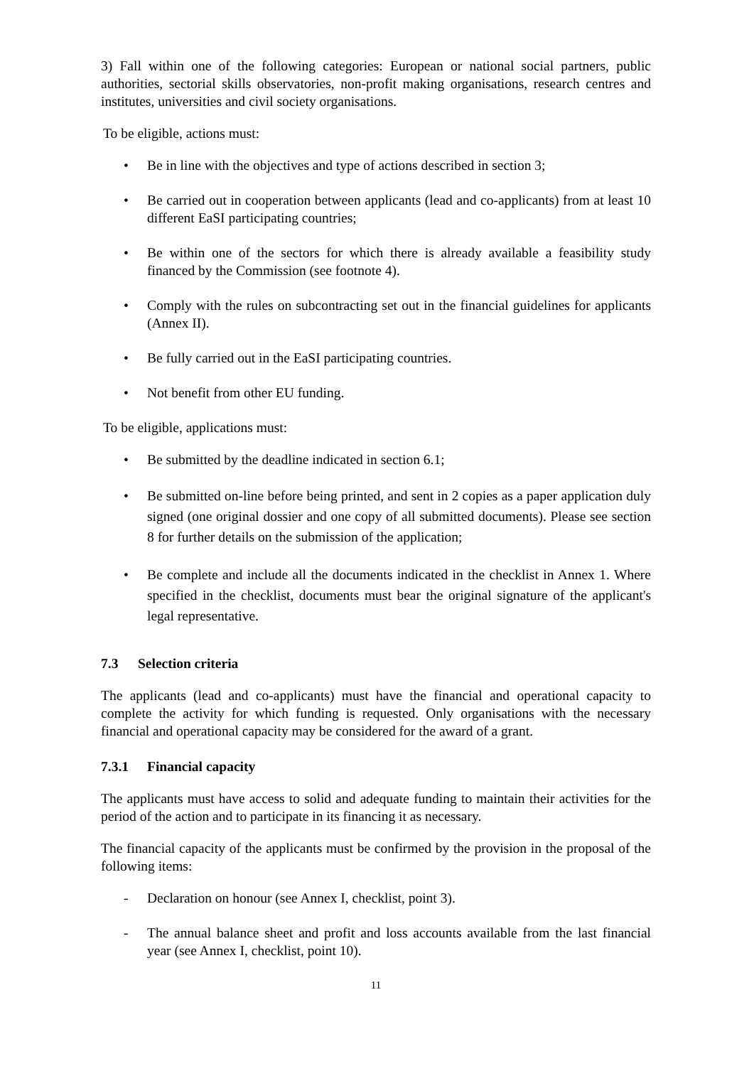3) Fall within one of the following categories: European or national social partners, public authorities, sectorial skills observatories, non-profit making organisations, research centres and institutes, universities and civil society organisations.
To be eligible, actions must:
• Be in line with the objectives and type of actions described in section 3;
• Be carried out in cooperation between applicants (lead and co-applicants) from at least 10 different EaSI participating countries;
• Be within one of the sectors for which there is already available a feasibility study financed by the Commission (see footnote 4).
• Comply with the rules on subcontracting set out in the financial guidelines for applicants (Annex II).
• Be fully carried out in the EaSI participating countries.
• Not benefit from other EU funding.
To be eligible, applications must:
• Be submitted by the deadline indicated in section 6.1;
• Be submitted on-line before being printed, and sent in 2 copies as a paper application duly signed (one original dossier and one copy of all submitted documents). Please see section 8 for further details on the submission of the application;
• Be complete and include all the documents indicated in the checklist in Annex 1. Where specified in the checklist, documents must bear the original signature of the applicant's legal representative.
7.3 Selection criteria
The applicants (lead and co-applicants) must have the financial and operational capacity to complete the activity for which funding is requested. Only organisations with the necessary financial and operational capacity may be considered for the award of a grant.
7.3.1 Financial capacity
The applicants must have access to solid and adequate funding to maintain their activities for the period of the action and to participate in its financing it as necessary.
The financial capacity of the applicants must be confirmed by the provision in the proposal of the following items:
- Declaration on honour (see Annex I, checklist, point 3).
- The annual balance sheet and profit and loss accounts available from the last financial year (see Annex I, checklist, point 10).
11